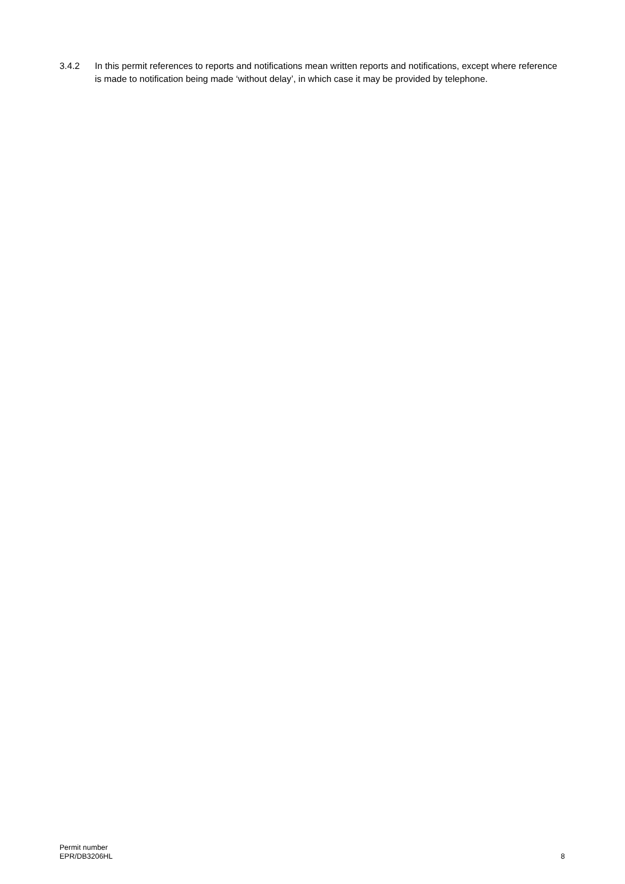3.4.2 In this permit references to reports and notifications mean written reports and notifications, except where reference is made to notification being made ‘without delay’, in which case it may be provided by telephone.
Permit number
EPR/DB3206HL
8